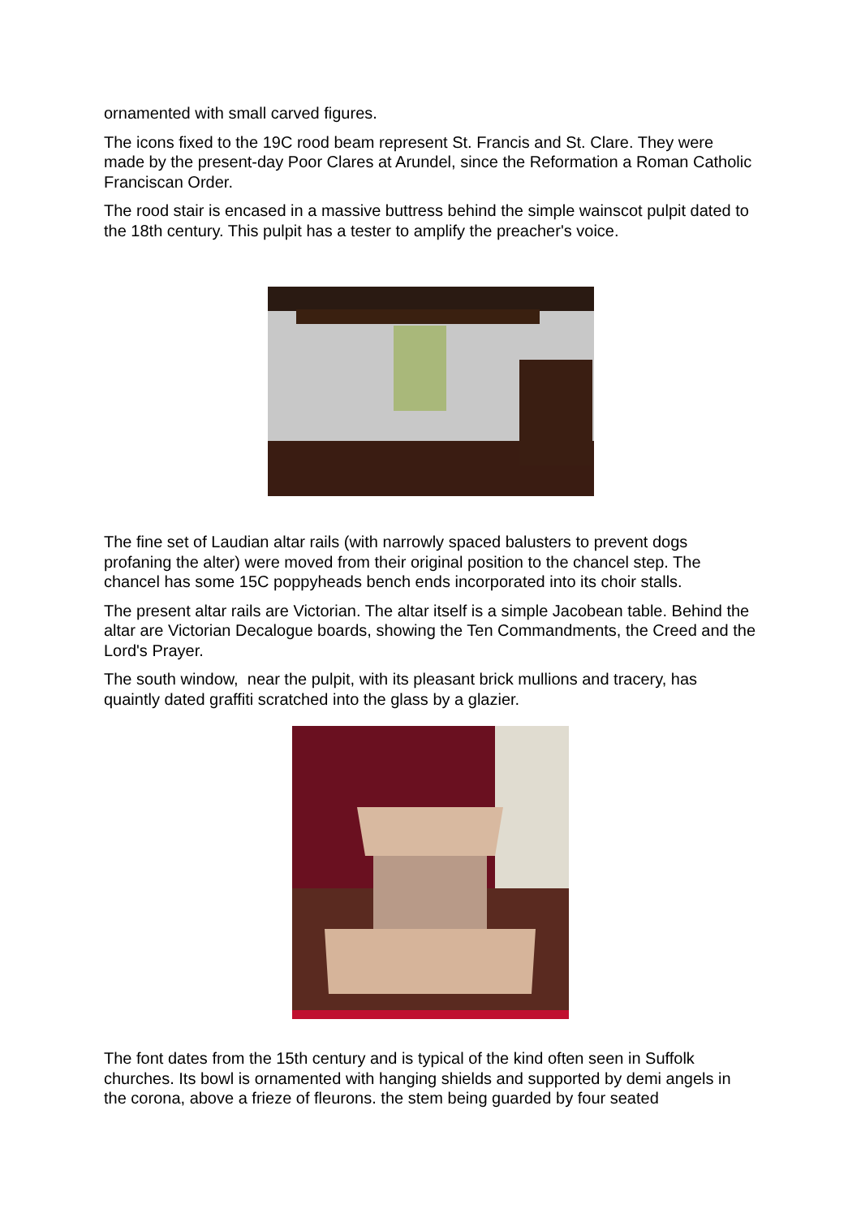ornamented with small carved figures.
The icons fixed to the 19C rood beam represent St. Francis and St. Clare. They were made by the present-day Poor Clares at Arundel, since the Reformation a Roman Catholic Franciscan Order.
The rood stair is encased in a massive buttress behind the simple wainscot pulpit dated to the 18th century. This pulpit has a tester to amplify the preacher's voice.
The fine set of Laudian altar rails (with narrowly spaced balusters to prevent dogs profaning the alter) were moved from their original position to the chancel step. The chancel has some 15C poppyheads bench ends incorporated into its choir stalls.
The present altar rails are Victorian. The altar itself is a simple Jacobean table. Behind the altar are Victorian Decalogue boards, showing the Ten Commandments, the Creed and the Lord's Prayer.
The south window, near the pulpit, with its pleasant brick mullions and tracery, has quaintly dated graffiti scratched into the glass by a glazier.
The font dates from the 15th century and is typical of the kind often seen in Suffolk churches. Its bowl is ornamented with hanging shields and supported by demi angels in the corona, above a frieze of fleurons. the stem being guarded by four seated